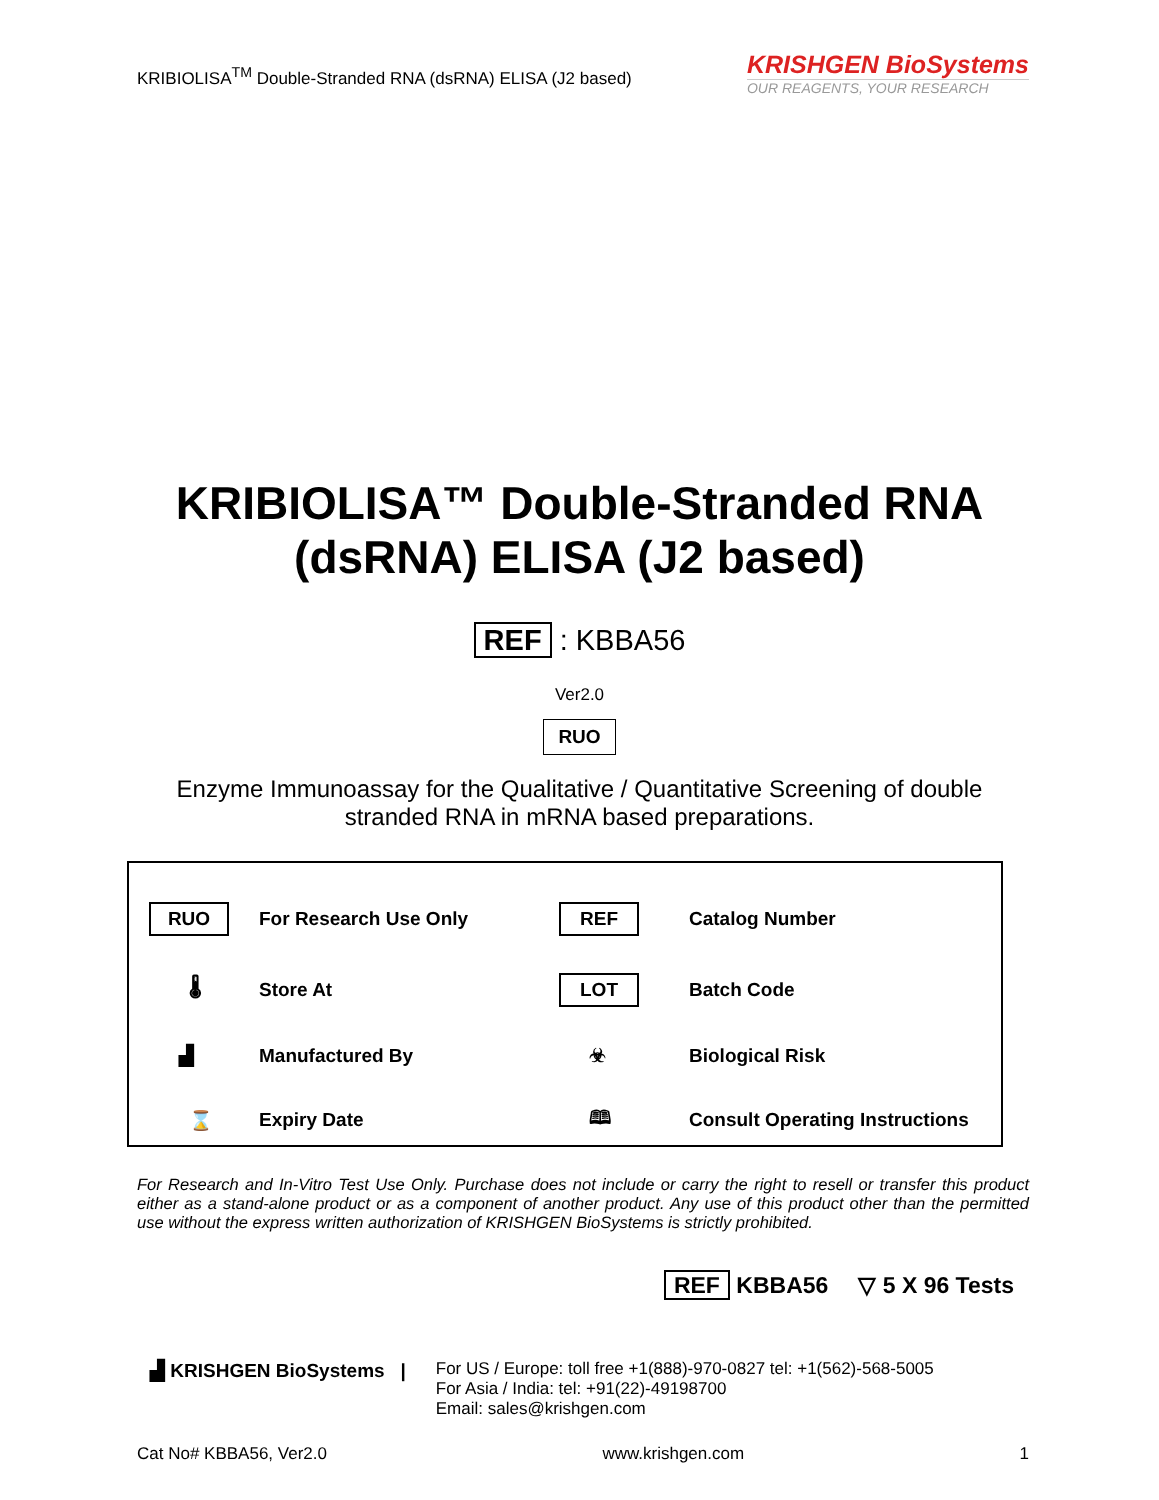KRIBIOLISA<sup>TM</sup> Double-Stranded RNA (dsRNA) ELISA (J2 based)
KRISHGEN BioSystems
OUR REAGENTS, YOUR RESEARCH
KRIBIOLISA™ Double-Stranded RNA
(dsRNA) ELISA (J2 based)
REF : KBBA56
Ver2.0
RUO
Enzyme Immunoassay for the Qualitative / Quantitative Screening of double
stranded RNA in mRNA based preparations.
RUO
For Research Use Only
REF
Catalog Number
🌡
Store At
LOT
Batch Code
▟
Manufactured By
☣
Biological Risk
⌛
Expiry Date
🕮
Consult Operating Instructions
For Research and In-Vitro Test Use Only. Purchase does not include or carry the right to resell or transfer this product either as a stand-alone product or as a component of another product. Any use of this product other than the permitted use without the express written authorization of KRISHGEN BioSystems is strictly prohibited.
REF KBBA56 ▽ 5 X 96 Tests
▟ KRISHGEN BioSystems | For US / Europe: toll free +1(888)-970-0827 tel: +1(562)-568-5005
For Asia / India: tel: +91(22)-49198700
Email: sales@krishgen.com
Cat No# KBBA56, Ver2.0 www.krishgen.com 1